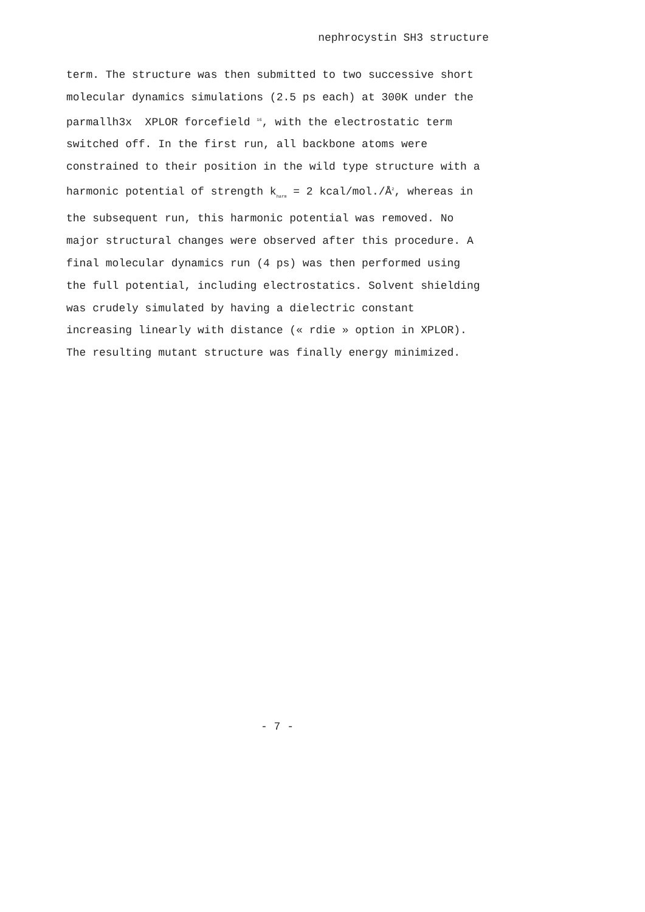nephrocystin SH3 structure
term. The structure was then submitted to two successive short
molecular dynamics simulations (2.5 ps each) at 300K under the
parmallh3x XPLOR forcefield <sup>16</sup>, with the electrostatic term
switched off. In the first run, all backbone atoms were
constrained to their position in the wild type structure with a
harmonic potential of strength k<sub>harm</sub> = 2 kcal/mol./Å<sup>2</sup>, whereas in
the subsequent run, this harmonic potential was removed. No
major structural changes were observed after this procedure. A
final molecular dynamics run (4 ps) was then performed using
the full potential, including electrostatics. Solvent shielding
was crudely simulated by having a dielectric constant
increasing linearly with distance (« rdie » option in XPLOR).
The resulting mutant structure was finally energy minimized.
- 7 -